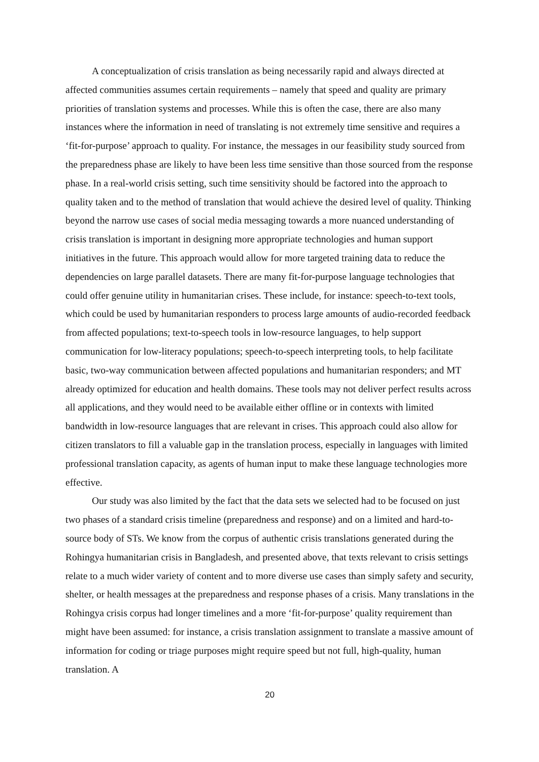A conceptualization of crisis translation as being necessarily rapid and always directed at affected communities assumes certain requirements – namely that speed and quality are primary priorities of translation systems and processes. While this is often the case, there are also many instances where the information in need of translating is not extremely time sensitive and requires a ‘fit-for-purpose’ approach to quality. For instance, the messages in our feasibility study sourced from the preparedness phase are likely to have been less time sensitive than those sourced from the response phase. In a real-world crisis setting, such time sensitivity should be factored into the approach to quality taken and to the method of translation that would achieve the desired level of quality. Thinking beyond the narrow use cases of social media messaging towards a more nuanced understanding of crisis translation is important in designing more appropriate technologies and human support initiatives in the future. This approach would allow for more targeted training data to reduce the dependencies on large parallel datasets. There are many fit-for-purpose language technologies that could offer genuine utility in humanitarian crises. These include, for instance: speech-to-text tools, which could be used by humanitarian responders to process large amounts of audio-recorded feedback from affected populations; text-to-speech tools in low-resource languages, to help support communication for low-literacy populations; speech-to-speech interpreting tools, to help facilitate basic, two-way communication between affected populations and humanitarian responders; and MT already optimized for education and health domains. These tools may not deliver perfect results across all applications, and they would need to be available either offline or in contexts with limited bandwidth in low-resource languages that are relevant in crises. This approach could also allow for citizen translators to fill a valuable gap in the translation process, especially in languages with limited professional translation capacity, as agents of human input to make these language technologies more effective.
Our study was also limited by the fact that the data sets we selected had to be focused on just two phases of a standard crisis timeline (preparedness and response) and on a limited and hard-to-source body of STs. We know from the corpus of authentic crisis translations generated during the Rohingya humanitarian crisis in Bangladesh, and presented above, that texts relevant to crisis settings relate to a much wider variety of content and to more diverse use cases than simply safety and security, shelter, or health messages at the preparedness and response phases of a crisis. Many translations in the Rohingya crisis corpus had longer timelines and a more ‘fit-for-purpose’ quality requirement than might have been assumed: for instance, a crisis translation assignment to translate a massive amount of information for coding or triage purposes might require speed but not full, high-quality, human translation. A
20